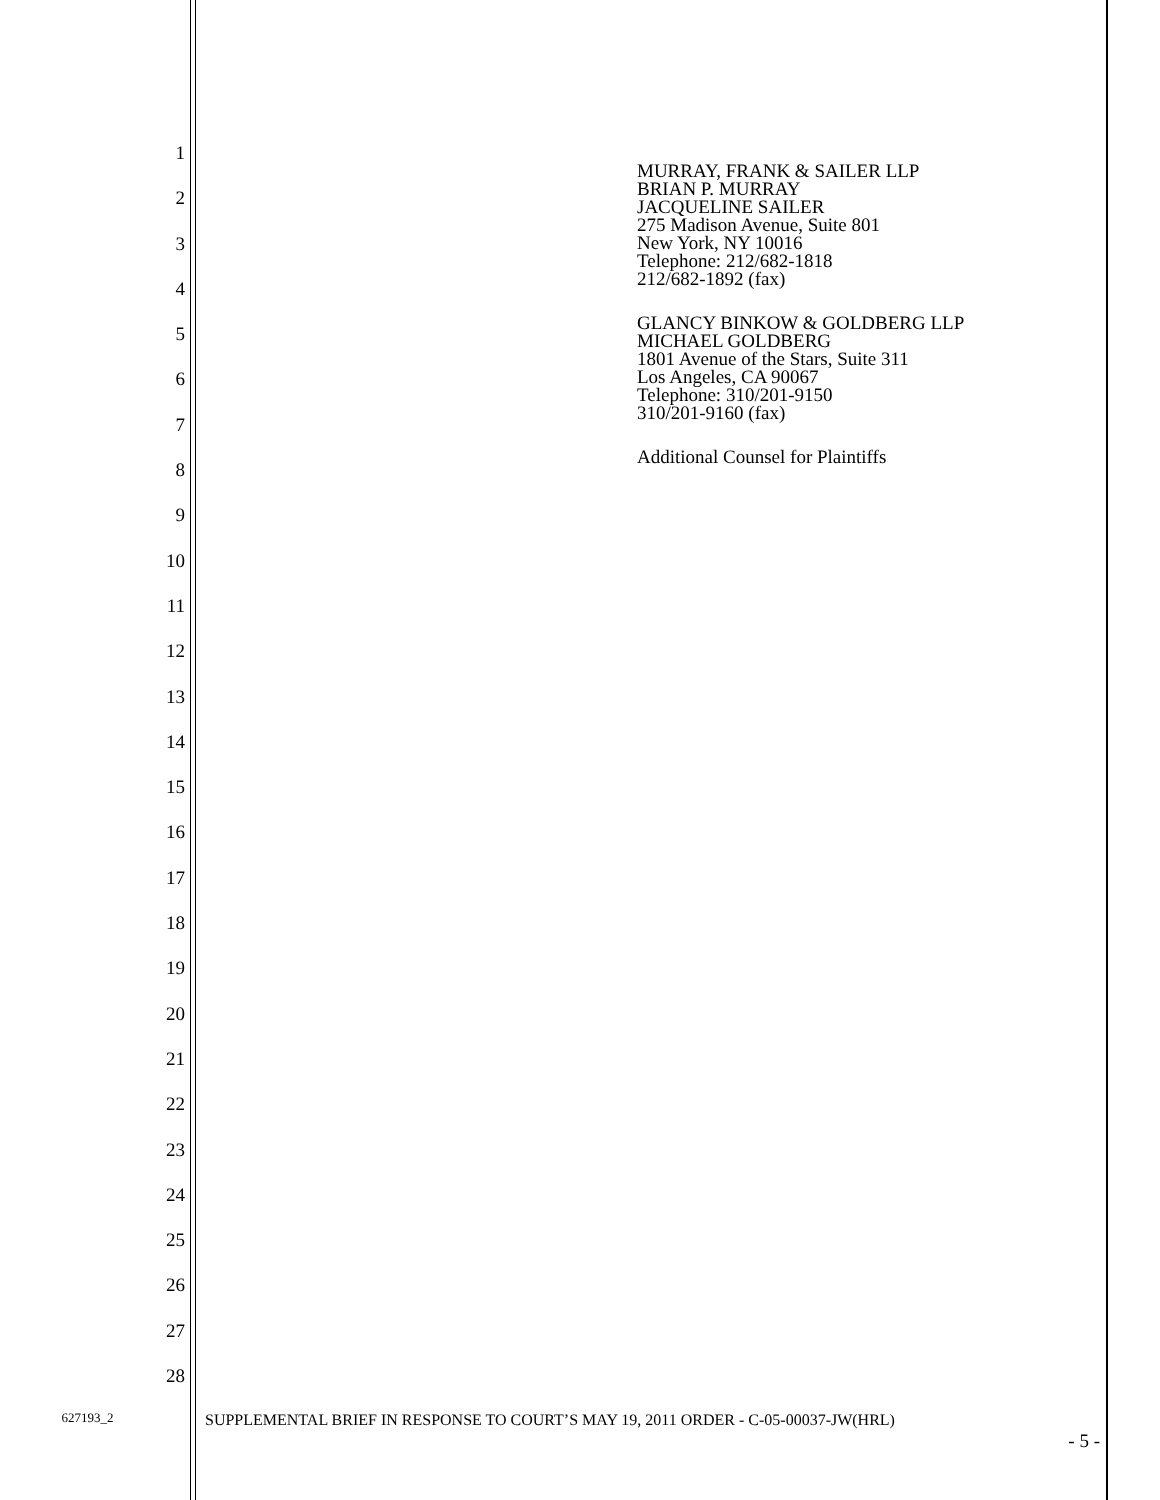1
2
3
4
5
6
7
8
9
10
11
12
13
14
15
16
17
18
19
20
21
22
23
24
25
26
27
28
MURRAY, FRANK & SAILER LLP
BRIAN P. MURRAY
JACQUELINE SAILER
275 Madison Avenue, Suite 801
New York, NY 10016
Telephone: 212/682-1818
212/682-1892 (fax)
GLANCY BINKOW & GOLDBERG LLP
MICHAEL GOLDBERG
1801 Avenue of the Stars, Suite 311
Los Angeles, CA 90067
Telephone: 310/201-9150
310/201-9160 (fax)
Additional Counsel for Plaintiffs
627193_2
SUPPLEMENTAL BRIEF IN RESPONSE TO COURT’S MAY 19, 2011 ORDER - C-05-00037-JW(HRL)
- 5 -